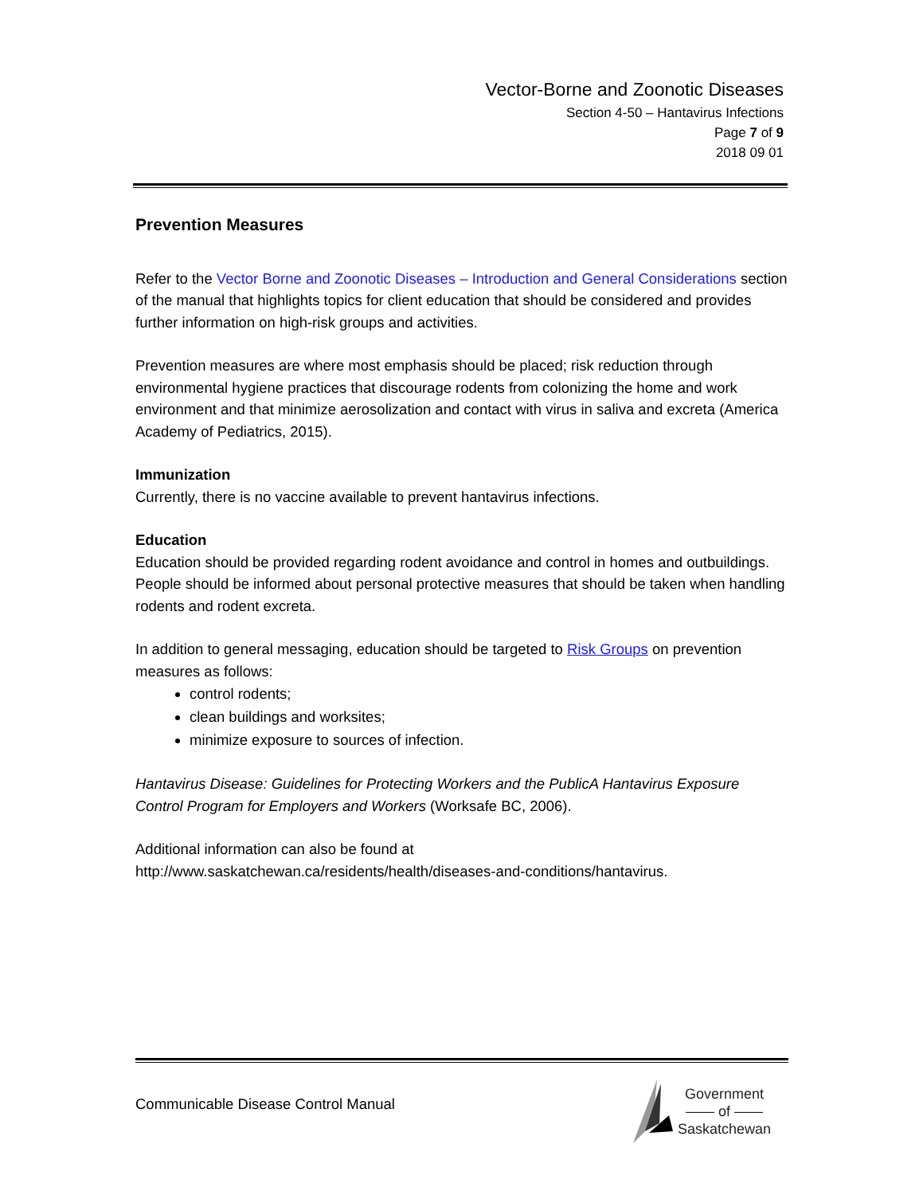Vector-Borne and Zoonotic Diseases
Section 4-50 – Hantavirus Infections
Page 7 of 9
2018 09 01
Prevention Measures
Refer to the Vector Borne and Zoonotic Diseases – Introduction and General Considerations section of the manual that highlights topics for client education that should be considered and provides further information on high-risk groups and activities.
Prevention measures are where most emphasis should be placed; risk reduction through environmental hygiene practices that discourage rodents from colonizing the home and work environment and that minimize aerosolization and contact with virus in saliva and excreta (America Academy of Pediatrics, 2015).
Immunization
Currently, there is no vaccine available to prevent hantavirus infections.
Education
Education should be provided regarding rodent avoidance and control in homes and outbuildings. People should be informed about personal protective measures that should be taken when handling rodents and rodent excreta.
In addition to general messaging, education should be targeted to Risk Groups on prevention measures as follows:
control rodents;
clean buildings and worksites;
minimize exposure to sources of infection.
Hantavirus Disease: Guidelines for Protecting Workers and the PublicA Hantavirus Exposure Control Program for Employers and Workers (Worksafe BC, 2006).
Additional information can also be found at
http://www.saskatchewan.ca/residents/health/diseases-and-conditions/hantavirus.
Communicable Disease Control Manual
Government
—— of ——
Saskatchewan